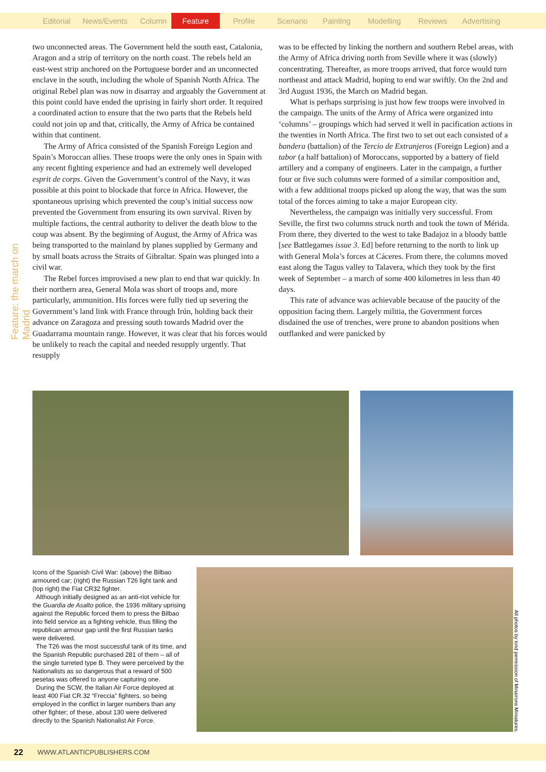Editorial News/Events Column Feature Profile Scenario Painting Modelling Reviews Advertising
Feature: the march on Madrid
two unconnected areas. The Government held the south east, Catalonia, Aragon and a strip of territory on the north coast. The rebels held an east-west strip anchored on the Portuguese border and an unconnected enclave in the south, including the whole of Spanish North Africa. The original Rebel plan was now in disarray and arguably the Government at this point could have ended the uprising in fairly short order. It required a coordinated action to ensure that the two parts that the Rebels held could not join up and that, critically, the Army of Africa be contained within that continent.
The Army of Africa consisted of the Spanish Foreign Legion and Spain’s Moroccan allies. These troops were the only ones in Spain with any recent fighting experience and had an extremely well developed esprit de corps. Given the Government’s control of the Navy, it was possible at this point to blockade that force in Africa. However, the spontaneous uprising which prevented the coup’s initial success now prevented the Government from ensuring its own survival. Riven by multiple factions, the central authority to deliver the death blow to the coup was absent. By the beginning of August, the Army of Africa was being transported to the mainland by planes supplied by Germany and by small boats across the Straits of Gibraltar. Spain was plunged into a civil war.
The Rebel forces improvised a new plan to end that war quickly. In their northern area, General Mola was short of troops and, more particularly, ammunition. His forces were fully tied up severing the Government’s land link with France through Irún, holding back their advance on Zaragoza and pressing south towards Madrid over the Guadarrama mountain range. However, it was clear that his forces would be unlikely to reach the capital and needed resupply urgently. That resupply
was to be effected by linking the northern and southern Rebel areas, with the Army of Africa driving north from Seville where it was (slowly) concentrating. Thereafter, as more troops arrived, that force would turn northeast and attack Madrid, hoping to end war swiftly. On the 2nd and 3rd August 1936, the March on Madrid began.
What is perhaps surprising is just how few troops were involved in the campaign. The units of the Army of Africa were organized into ‘columns’ – groupings which had served it well in pacification actions in the twenties in North Africa. The first two to set out each consisted of a bandera (battalion) of the Tercio de Extranjeros (Foreign Legion) and a tabor (a half battalion) of Moroccans, supported by a battery of field artillery and a company of engineers. Later in the campaign, a further four or five such columns were formed of a similar composition and, with a few additional troops picked up along the way, that was the sum total of the forces aiming to take a major European city.
Nevertheless, the campaign was initially very successful. From Seville, the first two columns struck north and took the town of Mérida. From there, they diverted to the west to take Badajoz in a bloody battle [see Battlegames issue 3. Ed] before returning to the north to link up with General Mola’s forces at Cáceres. From there, the columns moved east along the Tagus valley to Talavera, which they took by the first week of September – a march of some 400 kilometres in less than 40 days.
This rate of advance was achievable because of the paucity of the opposition facing them. Largely militia, the Government forces disdained the use of trenches, were prone to abandon positions when outflanked and were panicked by
Icons of the Spanish Civil War: (above) the Bilbao armoured car; (right) the Russian T26 light tank and (top right) the Fiat CR32 fighter.
Although initially designed as an anti-riot vehicle for the Guardia de Asalto police, the 1936 military uprising against the Republic forced them to press the Bilbao into field service as a fighting vehicle, thus filling the republican armour gap until the first Russian tanks were delivered.
The T26 was the most successful tank of its time, and the Spanish Republic purchased 281 of them – all of the single turreted type B. They were perceived by the Nationalists as so dangerous that a reward of 500 pesetas was offered to anyone capturing one.
During the SCW, the Italian Air Force deployed at least 400 Fiat CR.32 “Freccia” fighters, so being employed in the conflict in larger numbers than any other fighter; of these, about 130 were delivered directly to the Spanish Nationalist Air Force.
All photos by kind permission of Minairons Miniatures.
22 WWW.ATLANTICPUBLISHERS.COM